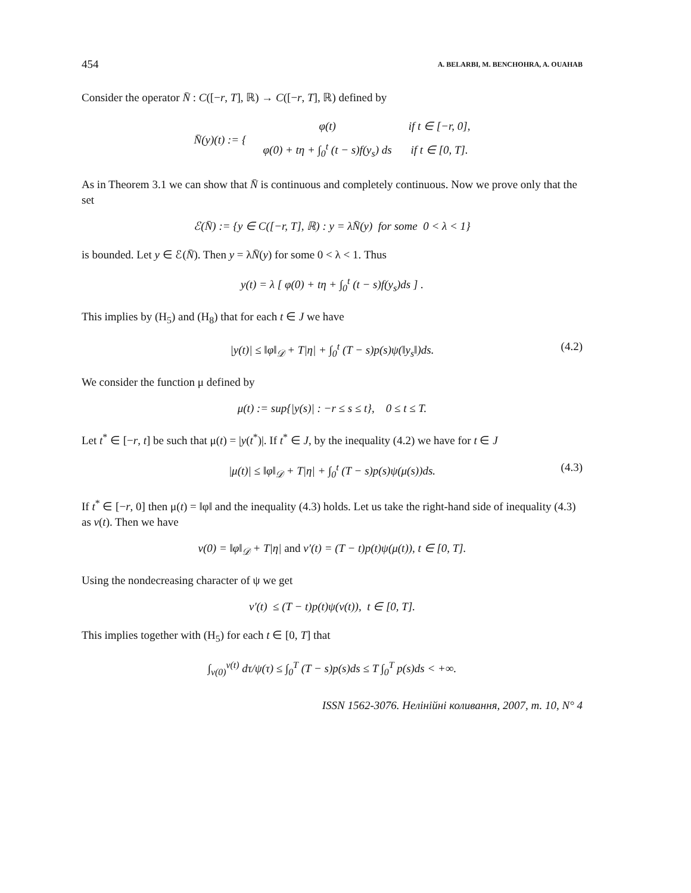454 A. BELARBI, M. BENCHOHRA, A. OUAHAB
Consider the operator N̄ : C([−r, T], ℝ) → C([−r, T], ℝ) defined by
| N̄ ( y )( t ) := { | φ(t) | if t ∈ [−r, 0], |
| | φ(0) + tη + ∫<sub>0</sub><sup>t</sup> (t − s)f(y<sub>s</sub>) ds | if t ∈ [0, T]. |
As in Theorem 3.1 we can show that N̄ is continuous and completely continuous. Now we prove only that the set
ℰ(N̄) := {y ∈ C([−r, T], ℝ) : y = λN̄(y) for some 0 < λ < 1}
is bounded. Let y ∈ ℰ(N̄). Then y = λN̄(y) for some 0 < λ < 1. Thus
y(t) = λ [ φ(0) + tη + ∫<sub>0</sub><sup>t</sup> (t − s)f(y<sub>s</sub>)ds ] .
This implies by (H<sub>5</sub>) and (H<sub>8</sub>) that for each t ∈ J we have
|y(t)| ≤ ‖φ‖<sub>𝒟</sub> + T|η| + ∫<sub>0</sub><sup>t</sup> (T − s)p(s)ψ(‖y<sub>s</sub>‖)ds. (4.2)
We consider the function μ defined by
μ(t) := sup{|y(s)| : −r ≤ s ≤ t}, 0 ≤ t ≤ T.
Let t<sup>*</sup> ∈ [−r, t] be such that μ(t) = |y(t<sup>*</sup>)|. If t<sup>*</sup> ∈ J, by the inequality (4.2) we have for t ∈ J
|μ(t)| ≤ ‖φ‖<sub>𝒟</sub> + T|η| + ∫<sub>0</sub><sup>t</sup> (T − s)p(s)ψ(μ(s))ds. (4.3)
If t<sup>*</sup> ∈ [−r, 0] then μ(t) = ‖φ‖ and the inequality (4.3) holds. Let us take the right-hand side of inequality (4.3) as v(t). Then we have
v(0) = ‖φ‖<sub>𝒟</sub> + T|η| and v′(t) = (T − t)p(t)ψ(μ(t)), t ∈ [0, T].
Using the nondecreasing character of ψ we get
v′(t) ≤ (T − t)p(t)ψ(v(t)), t ∈ [0, T].
This implies together with (H<sub>5</sub>) for each t ∈ [0, T] that
∫<sub>v(0)</sub><sup>v(t)</sup> dτ/ψ(τ) ≤ ∫<sub>0</sub><sup>T</sup> (T − s)p(s)ds ≤ T ∫<sub>0</sub><sup>T</sup> p(s)ds < +∞.
ISSN 1562-3076. Нелінійні коливання, 2007, т. 10, N° 4